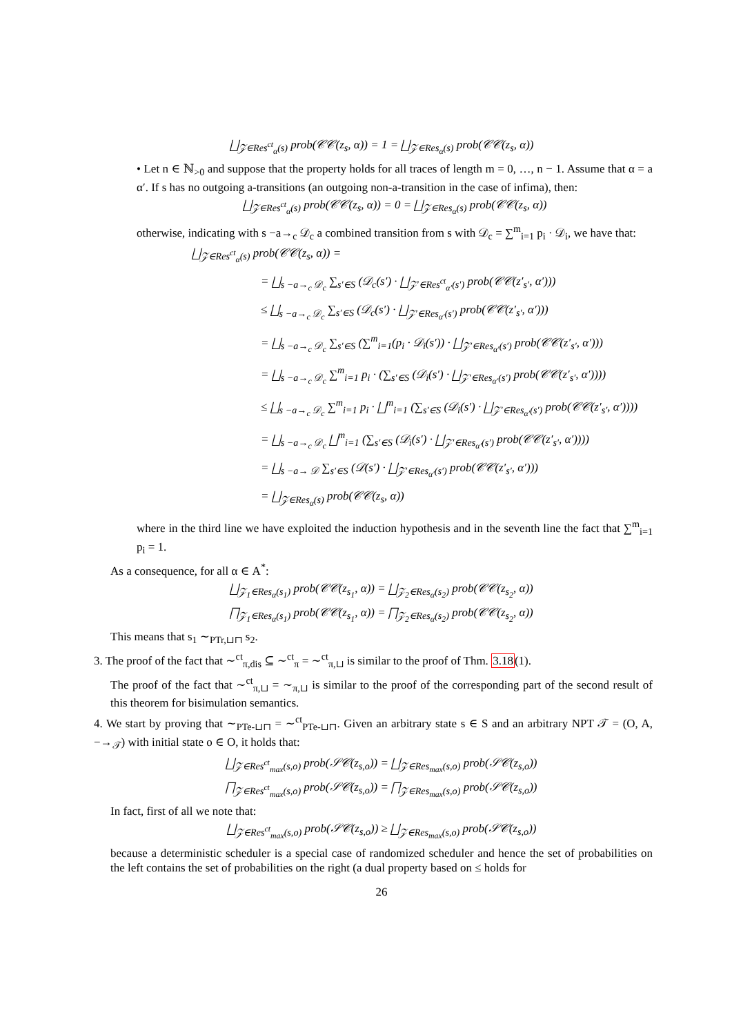⨆<sub>𝒵∈Res<sup>ct</sup><sub>α</sub>(s)</sub> prob(𝒞𝒞(z<sub>s</sub>, α)) = 1 = ⨆<sub>𝒵∈Res<sub>α</sub>(s)</sub> prob(𝒞𝒞(z<sub>s</sub>, α))
• Let n ∈ ℕ<sub>>0</sub> and suppose that the property holds for all traces of length m = 0, …, n − 1. Assume that α = a α′. If s has no outgoing a-transitions (an outgoing non-a-transition in the case of infima), then:
⨆<sub>𝒵∈Res<sup>ct</sup><sub>α</sub>(s)</sub> prob(𝒞𝒞(z<sub>s</sub>, α)) = 0 = ⨆<sub>𝒵∈Res<sub>α</sub>(s)</sub> prob(𝒞𝒞(z<sub>s</sub>, α))
otherwise, indicating with s −a→<sub>c</sub> 𝒟<sub>c</sub> a combined transition from s with 𝒟<sub>c</sub> = ∑<sup>m</sup><sub>i=1</sub> p<sub>i</sub> · 𝒟<sub>i</sub>, we have that:
⨆<sub>𝒵∈Res<sup>ct</sup><sub>α</sub>(s)</sub> prob(𝒞𝒞(z<sub>s</sub>, α)) =
= ⨆<sub>s −a→<sub>c</sub> 𝒟<sub>c</sub></sub> ∑<sub>s′∈S</sub> (𝒟<sub>c</sub>(s′) · ⨆<sub>𝒵′∈Res<sup>ct</sup><sub>α′</sub>(s′)</sub> prob(𝒞𝒞(z′<sub>s′</sub>, α′)))
≤ ⨆<sub>s −a→<sub>c</sub> 𝒟<sub>c</sub></sub> ∑<sub>s′∈S</sub> (𝒟<sub>c</sub>(s′) · ⨆<sub>𝒵′∈Res<sub>α′</sub>(s′)</sub> prob(𝒞𝒞(z′<sub>s′</sub>, α′)))
= ⨆<sub>s −a→<sub>c</sub> 𝒟<sub>c</sub></sub> ∑<sub>s′∈S</sub> (∑<sup>m</sup><sub>i=1</sub>(p<sub>i</sub> · 𝒟<sub>i</sub>(s′)) · ⨆<sub>𝒵′∈Res<sub>α′</sub>(s′)</sub> prob(𝒞𝒞(z′<sub>s′</sub>, α′)))
= ⨆<sub>s −a→<sub>c</sub> 𝒟<sub>c</sub></sub> ∑<sup>m</sup><sub>i=1</sub> p<sub>i</sub> · (∑<sub>s′∈S</sub> (𝒟<sub>i</sub>(s′) · ⨆<sub>𝒵′∈Res<sub>α′</sub>(s′)</sub> prob(𝒞𝒞(z′<sub>s′</sub>, α′))))
≤ ⨆<sub>s −a→<sub>c</sub> 𝒟<sub>c</sub></sub> ∑<sup>m</sup><sub>i=1</sub> p<sub>i</sub> · ⨆<sup>m</sup><sub>i=1</sub> (∑<sub>s′∈S</sub> (𝒟<sub>i</sub>(s′) · ⨆<sub>𝒵′∈Res<sub>α′</sub>(s′)</sub> prob(𝒞𝒞(z′<sub>s′</sub>, α′))))
= ⨆<sub>s −a→<sub>c</sub> 𝒟<sub>c</sub></sub> ⨆<sup>m</sup><sub>i=1</sub> (∑<sub>s′∈S</sub> (𝒟<sub>i</sub>(s′) · ⨆<sub>𝒵′∈Res<sub>α′</sub>(s′)</sub> prob(𝒞𝒞(z′<sub>s′</sub>, α′))))
= ⨆<sub>s −a→ 𝒟</sub> ∑<sub>s′∈S</sub> (𝒟(s′) · ⨆<sub>𝒵′∈Res<sub>α′</sub>(s′)</sub> prob(𝒞𝒞(z′<sub>s′</sub>, α′)))
= ⨆<sub>𝒵∈Res<sub>α</sub>(s)</sub> prob(𝒞𝒞(z<sub>s</sub>, α))
where in the third line we have exploited the induction hypothesis and in the seventh line the fact that ∑<sup>m</sup><sub>i=1</sub> p<sub>i</sub> = 1.
As a consequence, for all α ∈ A<sup>*</sup>:
⨆<sub>𝒵<sub>1</sub>∈Res<sub>α</sub>(s<sub>1</sub>)</sub> prob(𝒞𝒞(z<sub>s<sub>1</sub></sub>, α)) = ⨆<sub>𝒵<sub>2</sub>∈Res<sub>α</sub>(s<sub>2</sub>)</sub> prob(𝒞𝒞(z<sub>s<sub>2</sub></sub>, α))
⨅<sub>𝒵<sub>1</sub>∈Res<sub>α</sub>(s<sub>1</sub>)</sub> prob(𝒞𝒞(z<sub>s<sub>1</sub></sub>, α)) = ⨅<sub>𝒵<sub>2</sub>∈Res<sub>α</sub>(s<sub>2</sub>)</sub> prob(𝒞𝒞(z<sub>s<sub>2</sub></sub>, α))
This means that s<sub>1</sub> ∼<sub>PTr,⊔⊓</sub> s<sub>2</sub>.
3. The proof of the fact that ∼<sup>ct</sup><sub>π,dis</sub> ⊆ ∼<sup>ct</sup><sub>π</sub> = ∼<sup>ct</sup><sub>π,⊔</sub> is similar to the proof of Thm. 3.18(1).
The proof of the fact that ∼<sup>ct</sup><sub>π,⊔</sub> = ∼<sub>π,⊔</sub> is similar to the proof of the corresponding part of the second result of this theorem for bisimulation semantics.
4. We start by proving that ∼<sub>PTe-⊔⊓</sub> = ∼<sup>ct</sup><sub>PTe-⊔⊓</sub>. Given an arbitrary state s ∈ S and an arbitrary NPT 𝒯 = (O, A, −→<sub>𝒯</sub>) with initial state o ∈ O, it holds that:
⨆<sub>𝒵∈Res<sup>ct</sup><sub>max</sub>(s,o)</sub> prob(𝒮𝒞(z<sub>s,o</sub>)) = ⨆<sub>𝒵∈Res<sub>max</sub>(s,o)</sub> prob(𝒮𝒞(z<sub>s,o</sub>))
⨅<sub>𝒵∈Res<sup>ct</sup><sub>max</sub>(s,o)</sub> prob(𝒮𝒞(z<sub>s,o</sub>)) = ⨅<sub>𝒵∈Res<sub>max</sub>(s,o)</sub> prob(𝒮𝒞(z<sub>s,o</sub>))
In fact, first of all we note that:
⨆<sub>𝒵∈Res<sup>ct</sup><sub>max</sub>(s,o)</sub> prob(𝒮𝒞(z<sub>s,o</sub>)) ≥ ⨆<sub>𝒵∈Res<sub>max</sub>(s,o)</sub> prob(𝒮𝒞(z<sub>s,o</sub>))
because a deterministic scheduler is a special case of randomized scheduler and hence the set of probabilities on the left contains the set of probabilities on the right (a dual property based on ≤ holds for
26